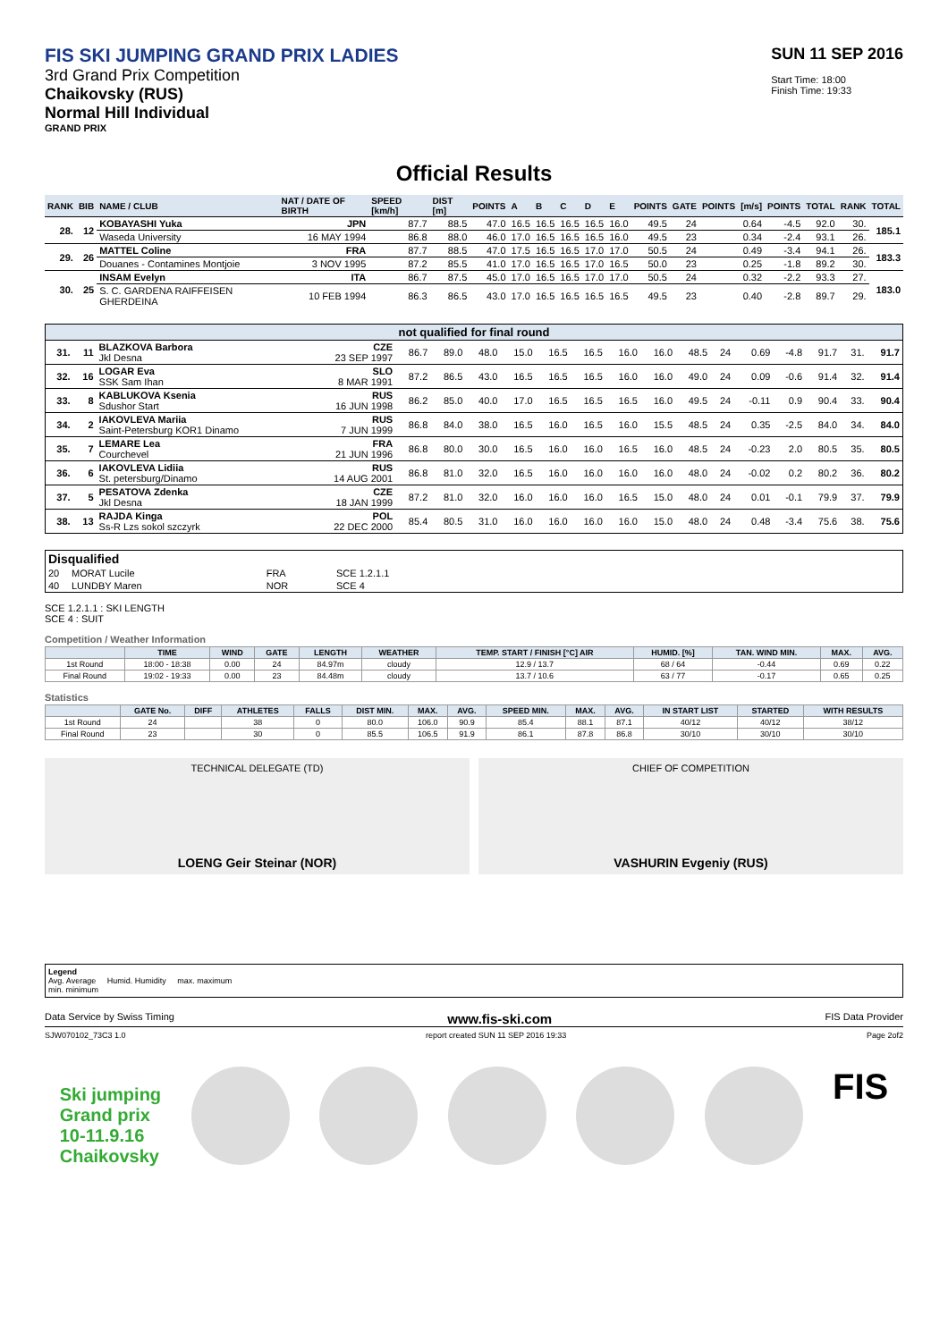FIS SKI JUMPING GRAND PRIX LADIES
3rd Grand Prix Competition
Chaikovsky (RUS)
Normal Hill Individual
GRAND PRIX
SUN 11 SEP 2016
Start Time: 18:00
Finish Time: 19:33
Official Results
| RANK | BIB | NAME / CLUB | NAT / DATE OF BIRTH | SPEED [km/h] | DIST [m] | POINTS | A | B | C | D | E | POINTS | GATE | POINTS | [m/s] | POINTS | TOTAL | RANK | TOTAL |
| --- | --- | --- | --- | --- | --- | --- | --- | --- | --- | --- | --- | --- | --- | --- | --- | --- | --- | --- | --- |
| 28. | 12 | KOBAYASHI Yuka | JPN | 87.7 | 88.5 | 47.0 | 16.5 | 16.5 | 16.5 | 16.5 | 16.0 | 49.5 | 24 | | 0.64 | -4.5 | 92.0 | 30. | 185.1 |
| | | Waseda University | 16 MAY 1994 | 86.8 | 88.0 | 46.0 | 17.0 | 16.5 | 16.5 | 16.5 | 16.0 | 49.5 | 23 | | 0.34 | -2.4 | 93.1 | 26. | |
| 29. | 26 | MATTEL Coline | FRA | 87.7 | 88.5 | 47.0 | 17.5 | 16.5 | 16.5 | 17.0 | 17.0 | 50.5 | 24 | | 0.49 | -3.4 | 94.1 | 26. | 183.3 |
| | | Douanes - Contamines Montjoie | 3 NOV 1995 | 87.2 | 85.5 | 41.0 | 17.0 | 16.5 | 16.5 | 17.0 | 16.5 | 50.0 | 23 | | 0.25 | -1.8 | 89.2 | 30. | |
| 30. | 25 | INSAM Evelyn | ITA | 86.7 | 87.5 | 45.0 | 17.0 | 16.5 | 16.5 | 17.0 | 17.0 | 50.5 | 24 | | 0.32 | -2.2 | 93.3 | 27. | 183.0 |
| | | S. C. GARDENA RAIFFEISEN GHERDEINA | 10 FEB 1994 | 86.3 | 86.5 | 43.0 | 17.0 | 16.5 | 16.5 | 16.5 | 16.5 | 49.5 | 23 | | 0.40 | -2.8 | 89.7 | 29. | |
| not qualified for final round | | | | | | | | | | | | | | | | | | |
| --- | --- | --- | --- | --- | --- | --- | --- | --- | --- | --- | --- | --- | --- | --- | --- | --- | --- | --- |
| 31. | 11 | BLAZKOVA Barbora Jkl Desna | CZE 23 SEP 1997 | 86.7 | 89.0 | 48.0 | 15.0 | 16.5 | 16.5 | 16.0 | 16.0 | 48.5 | 24 | 0.69 | -4.8 | 91.7 | 31. | 91.7 |
| 32. | 16 | LOGAR Eva SSK Sam Ihan | SLO 8 MAR 1991 | 87.2 | 86.5 | 43.0 | 16.5 | 16.5 | 16.5 | 16.0 | 16.0 | 49.0 | 24 | 0.09 | -0.6 | 91.4 | 32. | 91.4 |
| 33. | 8 | KABLUKOVA Ksenia Sdushor Start | RUS 16 JUN 1998 | 86.2 | 85.0 | 40.0 | 17.0 | 16.5 | 16.5 | 16.5 | 16.0 | 49.5 | 24 | -0.11 | 0.9 | 90.4 | 33. | 90.4 |
| 34. | 2 | IAKOVLEVA Mariia Saint-Petersburg KOR1 Dinamo | RUS 7 JUN 1999 | 86.8 | 84.0 | 38.0 | 16.5 | 16.0 | 16.5 | 16.0 | 15.5 | 48.5 | 24 | 0.35 | -2.5 | 84.0 | 34. | 84.0 |
| 35. | 7 | LEMARE Lea Courchevel | FRA 21 JUN 1996 | 86.8 | 80.0 | 30.0 | 16.5 | 16.0 | 16.0 | 16.5 | 16.0 | 48.5 | 24 | -0.23 | 2.0 | 80.5 | 35. | 80.5 |
| 36. | 6 | IAKOVLEVA Lidiia St. petersburg/Dinamo | RUS 14 AUG 2001 | 86.8 | 81.0 | 32.0 | 16.5 | 16.0 | 16.0 | 16.0 | 16.0 | 48.0 | 24 | -0.02 | 0.2 | 80.2 | 36. | 80.2 |
| 37. | 5 | PESATOVA Zdenka Jkl Desna | CZE 18 JAN 1999 | 87.2 | 81.0 | 32.0 | 16.0 | 16.0 | 16.0 | 16.5 | 15.0 | 48.0 | 24 | 0.01 | -0.1 | 79.9 | 37. | 79.9 |
| 38. | 13 | RAJDA Kinga Ss-R Lzs sokol szczyrk | POL 22 DEC 2000 | 85.4 | 80.5 | 31.0 | 16.0 | 16.0 | 16.0 | 16.0 | 15.0 | 48.0 | 24 | 0.48 | -3.4 | 75.6 | 38. | 75.6 |
| Disqualified | | | |
| --- | --- | --- | --- |
| 20 | MORAT Lucile | FRA | SCE 1.2.1.1 |
| 40 | LUNDBY Maren | NOR | SCE 4 |
SCE 1.2.1.1 : SKI LENGTH
SCE 4 : SUIT
Competition / Weather Information
| | TIME | WIND | GATE | LENGTH | WEATHER | TEMP. START / FINISH [°C] AIR | HUMID. [%] | TAN. WIND MIN. | MAX. | AVG. |
| --- | --- | --- | --- | --- | --- | --- | --- | --- | --- | --- |
| 1st Round | 18:00 - 18:38 | 0.00 | 24 | 84.97m | cloudy | 12.9 / 13.7 | 68 / 64 | -0.44 | 0.69 | 0.22 |
| Final Round | 19:02 - 19:33 | 0.00 | 23 | 84.48m | cloudy | 13.7 / 10.6 | 63 / 77 | -0.17 | 0.65 | 0.25 |
Statistics
| | GATE No. | DIFF | ATHLETES | FALLS | DIST MIN. | MAX. | AVG. | SPEED MIN. | MAX. | AVG. | IN START LIST | STARTED | WITH RESULTS |
| --- | --- | --- | --- | --- | --- | --- | --- | --- | --- | --- | --- | --- | --- |
| 1st Round | 24 | | 38 | 0 | 80.0 | 106.0 | 90.9 | 85.4 | 88.1 | 87.1 | 40/12 | 40/12 | 38/12 |
| Final Round | 23 | | 30 | 0 | 85.5 | 106.5 | 91.9 | 86.1 | 87.8 | 86.8 | 30/10 | 30/10 | 30/10 |
TECHNICAL DELEGATE (TD)
LOENG Geir Steinar (NOR)
CHIEF OF COMPETITION
VASHURIN Evgeniy (RUS)
Legend
Avg. Average Humid. Humidity max. maximum
min. minimum
Data Service by Swiss Timing www.fis-ski.com FIS Data Provider
SJW070102_73C3 1.0 report created SUN 11 SEP 2016 19:33 Page 2of2
Ski jumping
Grand prix
10-11.9.16
Chaikovsky
FIS